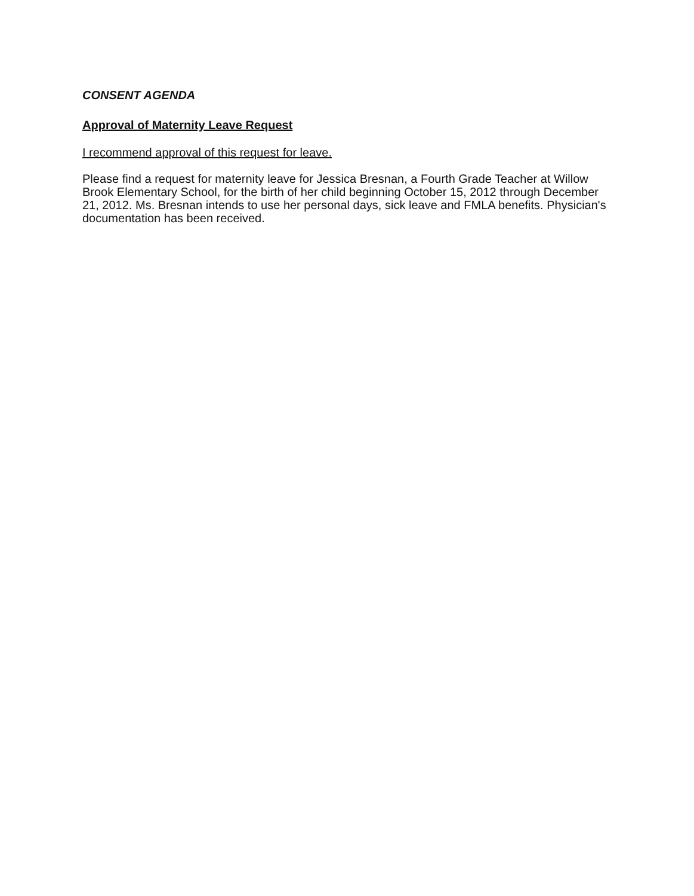CONSENT AGENDA
Approval of Maternity Leave Request
I recommend approval of this request for leave.
Please find a request for maternity leave for Jessica Bresnan, a Fourth Grade Teacher at Willow Brook Elementary School, for the birth of her child beginning October 15, 2012 through December 21, 2012. Ms. Bresnan intends to use her personal days, sick leave and FMLA benefits. Physician's documentation has been received.